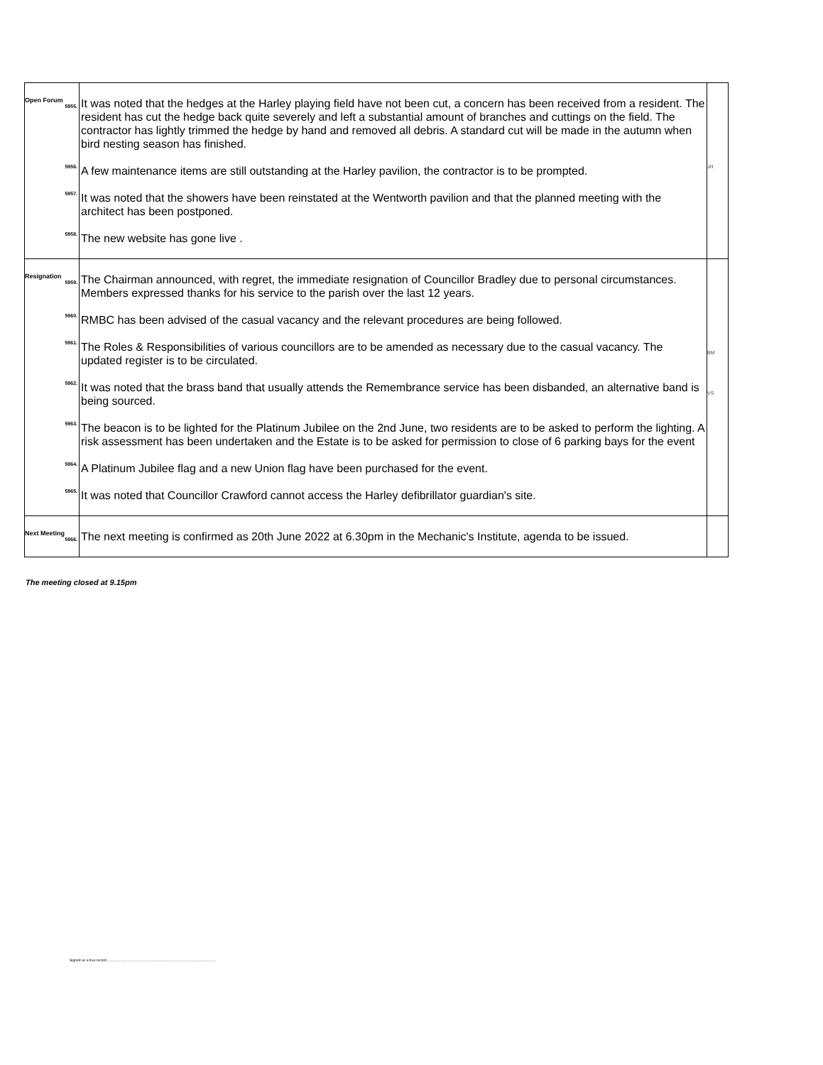| Open Forum 5955. | It was noted that the hedges at the Harley playing field have not been cut, a concern has been received from a resident. The resident has cut the hedge back quite severely and left a substantial amount of branches and cuttings on the field. The contractor has lightly trimmed the hedge by hand and removed all debris. A standard cut will be made in the autumn when bird nesting season has finished. | |
| 5956. | A few maintenance items are still outstanding at the Harley pavilion, the contractor is to be prompted. | JH |
| 5957. | It was noted that the showers have been reinstated at the Wentworth pavilion and that the planned meeting with the architect has been postponed. | |
| 5958. | The new website has gone live . | |
| Resignation 5959. | The Chairman announced, with regret, the immediate resignation of Councillor Bradley due to personal circumstances. Members expressed thanks for his service to the parish over the last 12 years. | |
| 5960. | RMBC has been advised of the casual vacancy and the relevant procedures are being followed. | |
| 5961. | The Roles & Responsibilities of various councillors are to be amended as necessary due to the casual vacancy. The updated register is to be circulated. | BM |
| 5962. | It was noted that the brass band that usually attends the Remembrance service has been disbanded, an alternative band is being sourced. | VS |
| 5963. | The beacon is to be lighted for the Platinum Jubilee on the 2nd June, two residents are to be asked to perform the lighting. A risk assessment has been undertaken and the Estate is to be asked for permission to close of 6 parking bays for the event | |
| 5964. | A Platinum Jubilee flag and a new Union flag have been purchased for the event. | |
| 5965. | It was noted that Councillor Crawford cannot access the Harley defibrillator guardian's site. | |
| Next Meeting 5966. | The next meeting is confirmed as 20th June 2022 at 6.30pm in the Mechanic's Institute, agenda to be issued. | |
The meeting closed at 9.15pm
Signed as a true record ..............................................................................................................